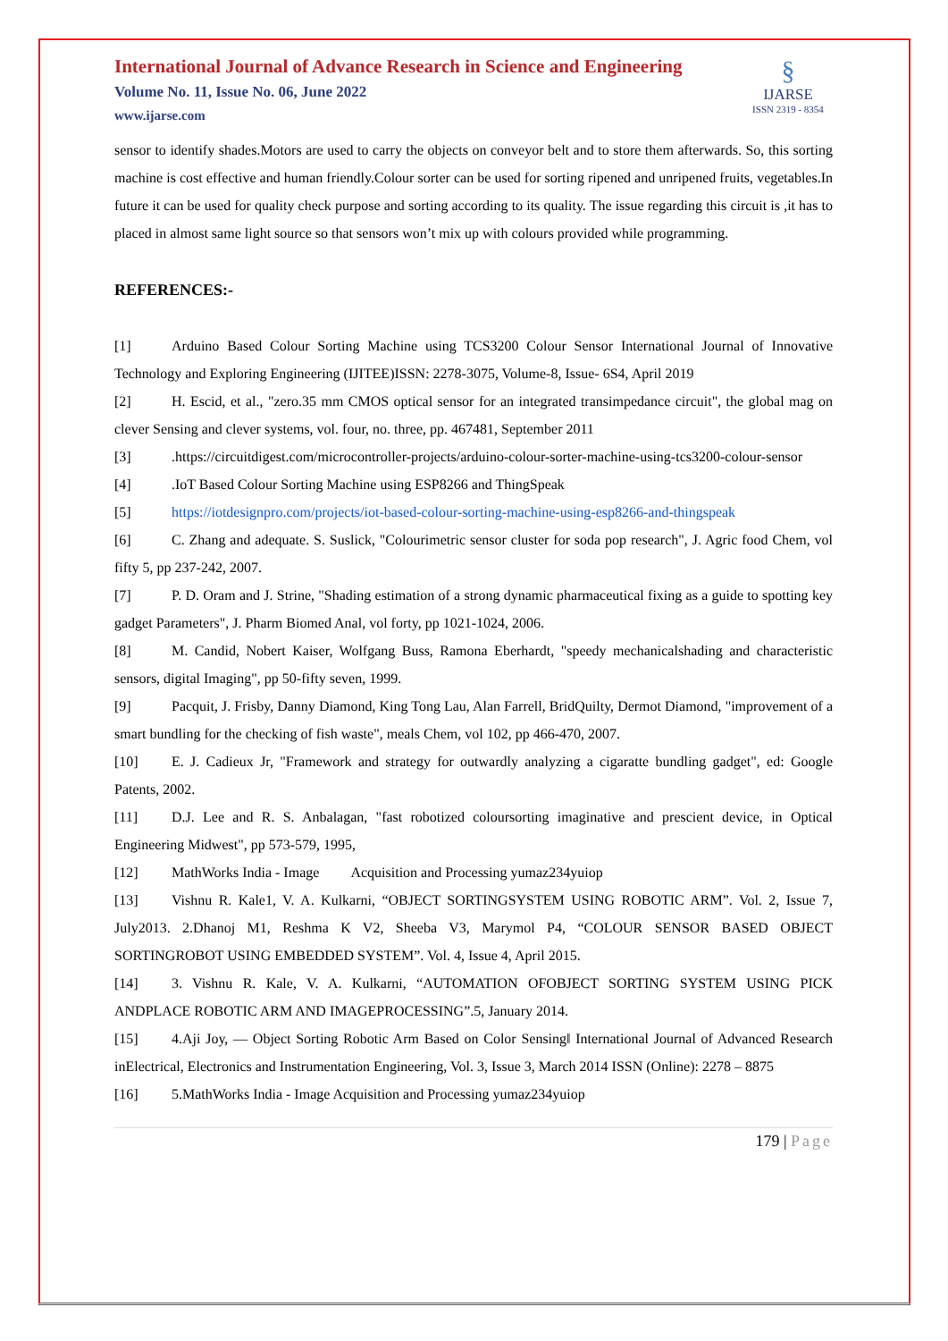International Journal of Advance Research in Science and Engineering
Volume No. 11, Issue No. 06, June 2022
www.ijarse.com
§
IJARSE
ISSN 2319 - 8354
sensor to identify shades.Motors are used to carry the objects on conveyor belt and to store them afterwards. So, this sorting machine is cost effective and human friendly.Colour sorter can be used for sorting ripened and unripened fruits, vegetables.In future it can be used for quality check purpose and sorting according to its quality. The issue regarding this circuit is ,it has to placed in almost same light source so that sensors won’t mix up with colours provided while programming.
REFERENCES:-
[1] Arduino Based Colour Sorting Machine using TCS3200 Colour Sensor International Journal of Innovative Technology and Exploring Engineering (IJITEE)ISSN: 2278-3075, Volume-8, Issue- 6S4, April 2019
[2] H. Escid, et al., "zero.35 mm CMOS optical sensor for an integrated transimpedance circuit", the global mag on clever Sensing and clever systems, vol. four, no. three, pp. 467481, September 2011
[3].https://circuitdigest.com/microcontroller-projects/arduino-colour-sorter-machine-using-tcs3200-colour-sensor
[4].IoT Based Colour Sorting Machine using ESP8266 and ThingSpeak
[5] https://iotdesignpro.com/projects/iot-based-colour-sorting-machine-using-esp8266-and-thingspeak
[6] C. Zhang and adequate. S. Suslick, "Colourimetric sensor cluster for soda pop research", J. Agric food Chem, vol fifty 5, pp 237-242, 2007.
[7] P. D. Oram and J. Strine, "Shading estimation of a strong dynamic pharmaceutical fixing as a guide to spotting key gadget Parameters", J. Pharm Biomed Anal, vol forty, pp 1021-1024, 2006.
[8] M. Candid, Nobert Kaiser, Wolfgang Buss, Ramona Eberhardt, "speedy mechanicalshading and characteristic sensors, digital Imaging", pp 50-fifty seven, 1999.
[9] Pacquit, J. Frisby, Danny Diamond, King Tong Lau, Alan Farrell, BridQuilty, Dermot Diamond, "improvement of a smart bundling for the checking of fish waste", meals Chem, vol 102, pp 466-470, 2007.
[10] E. J. Cadieux Jr, "Framework and strategy for outwardly analyzing a cigaratte bundling gadget", ed: Google Patents, 2002.
[11] D.J. Lee and R. S. Anbalagan, "fast robotized coloursorting imaginative and prescient device, in Optical Engineering Midwest", pp 573-579, 1995,
[12] MathWorks India - Image Acquisition and Processing yumaz234yuiop
[13] Vishnu R. Kale1, V. A. Kulkarni, “OBJECT SORTINGSYSTEM USING ROBOTIC ARM”. Vol. 2, Issue 7, July2013. 2.Dhanoj M1, Reshma K V2, Sheeba V3, Marymol P4, “COLOUR SENSOR BASED OBJECT SORTINGROBOT USING EMBEDDED SYSTEM”. Vol. 4, Issue 4, April 2015.
[14] 3. Vishnu R. Kale, V. A. Kulkarni, “AUTOMATION OFOBJECT SORTING SYSTEM USING PICK ANDPLACE ROBOTIC ARM AND IMAGEPROCESSING”.5, January 2014.
[15] 4.Aji Joy, ― Object Sorting Robotic Arm Based on Color Sensing‖ International Journal of Advanced Research inElectrical, Electronics and Instrumentation Engineering, Vol. 3, Issue 3, March 2014 ISSN (Online): 2278 – 8875
[16] 5.MathWorks India - Image Acquisition and Processing yumaz234yuiop
179 | Page